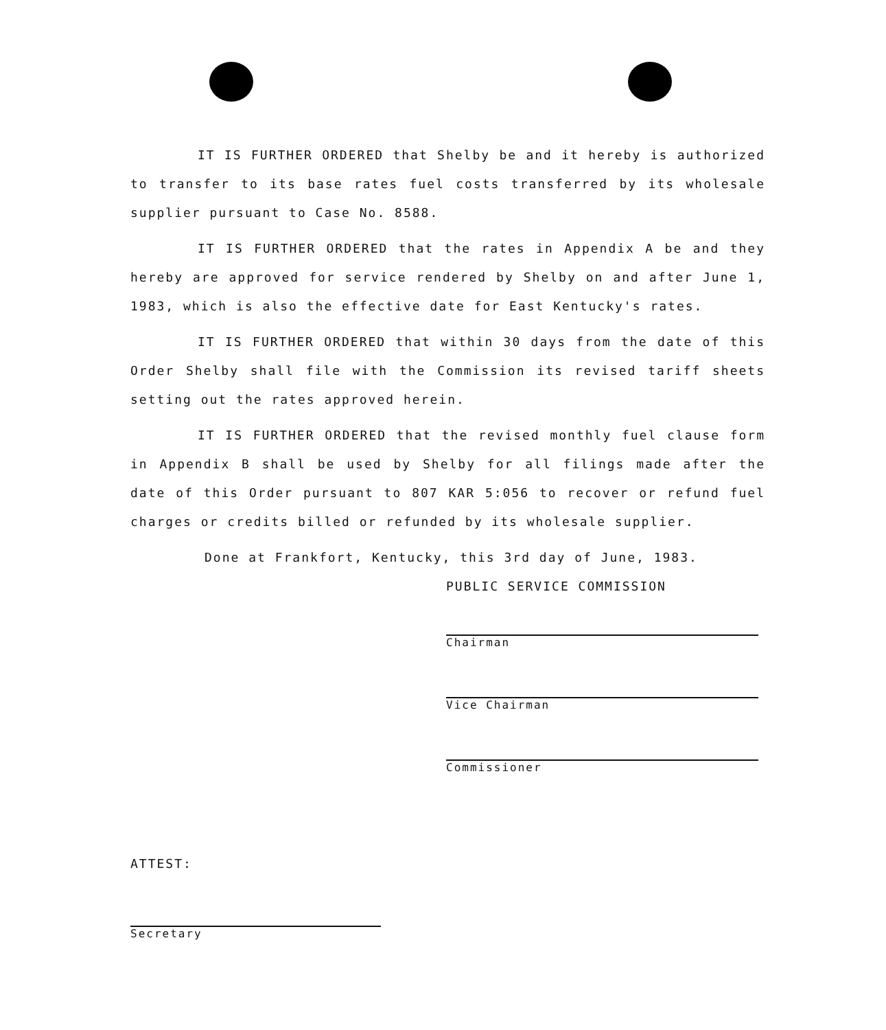IT IS FURTHER ORDERED that Shelby be and it hereby is authorized to transfer to its base rates fuel costs transferred by its wholesale supplier pursuant to Case No. 8588.
IT IS FURTHER ORDERED that the rates in Appendix A be and they hereby are approved for service rendered by Shelby on and after June 1, 1983, which is also the effective date for East Kentucky's rates.
IT IS FURTHER ORDERED that within 30 days from the date of this Order Shelby shall file with the Commission its revised tariff sheets setting out the rates approved herein.
IT IS FURTHER ORDERED that the revised monthly fuel clause form in Appendix B shall be used by Shelby for all filings made after the date of this Order pursuant to 807 KAR 5:056 to recover or refund fuel charges or credits billed or refunded by its wholesale supplier.
Done at Frankfort, Kentucky, this 3rd day of June, 1983.
PUBLIC SERVICE COMMISSION
Chairman
Vice Chairman
Commissioner
ATTEST:
Secretary